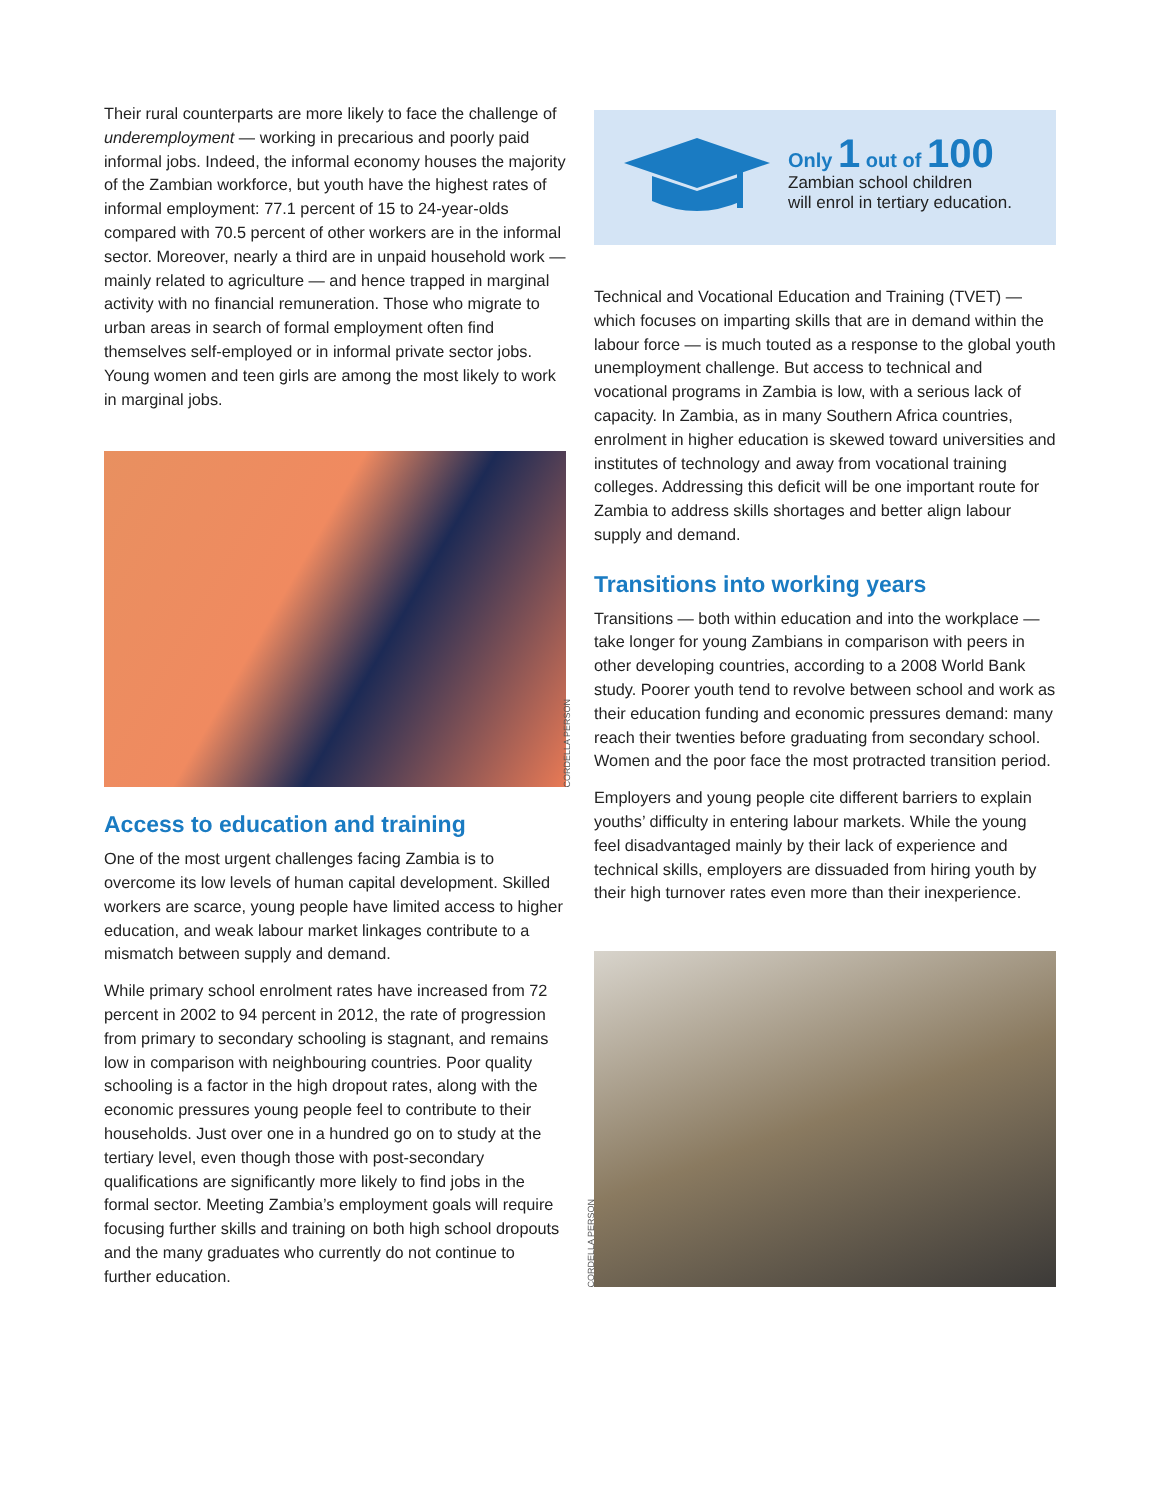Their rural counterparts are more likely to face the challenge of underemployment — working in precarious and poorly paid informal jobs. Indeed, the informal economy houses the majority of the Zambian workforce, but youth have the highest rates of informal employment: 77.1 percent of 15 to 24-year-olds compared with 70.5 percent of other workers are in the informal sector. Moreover, nearly a third are in unpaid household work — mainly related to agriculture — and hence trapped in marginal activity with no financial remuneration. Those who migrate to urban areas in search of formal employment often find themselves self-employed or in informal private sector jobs. Young women and teen girls are among the most likely to work in marginal jobs.
CORDELLA PERSON
Access to education and training
One of the most urgent challenges facing Zambia is to overcome its low levels of human capital development. Skilled workers are scarce, young people have limited access to higher education, and weak labour market linkages contribute to a mismatch between supply and demand.
While primary school enrolment rates have increased from 72 percent in 2002 to 94 percent in 2012, the rate of progression from primary to secondary schooling is stagnant, and remains low in comparison with neighbouring countries. Poor quality schooling is a factor in the high dropout rates, along with the economic pressures young people feel to contribute to their households. Just over one in a hundred go on to study at the tertiary level, even though those with post-secondary qualifications are significantly more likely to find jobs in the formal sector. Meeting Zambia’s employment goals will require focusing further skills and training on both high school dropouts and the many graduates who currently do not continue to further education.
Only 1 out of 100
Zambian school children
will enrol in tertiary education.
Technical and Vocational Education and Training (TVET) — which focuses on imparting skills that are in demand within the labour force — is much touted as a response to the global youth unemployment challenge. But access to technical and vocational programs in Zambia is low, with a serious lack of capacity. In Zambia, as in many Southern Africa countries, enrolment in higher education is skewed toward universities and institutes of technology and away from vocational training colleges. Addressing this deficit will be one important route for Zambia to address skills shortages and better align labour supply and demand.
Transitions into working years
Transitions — both within education and into the workplace — take longer for young Zambians in comparison with peers in other developing countries, according to a 2008 World Bank study. Poorer youth tend to revolve between school and work as their education funding and economic pressures demand: many reach their twenties before graduating from secondary school. Women and the poor face the most protracted transition period.
Employers and young people cite different barriers to explain youths’ difficulty in entering labour markets. While the young feel disadvantaged mainly by their lack of experience and technical skills, employers are dissuaded from hiring youth by their high turnover rates even more than their inexperience.
CORDELLA PERSON